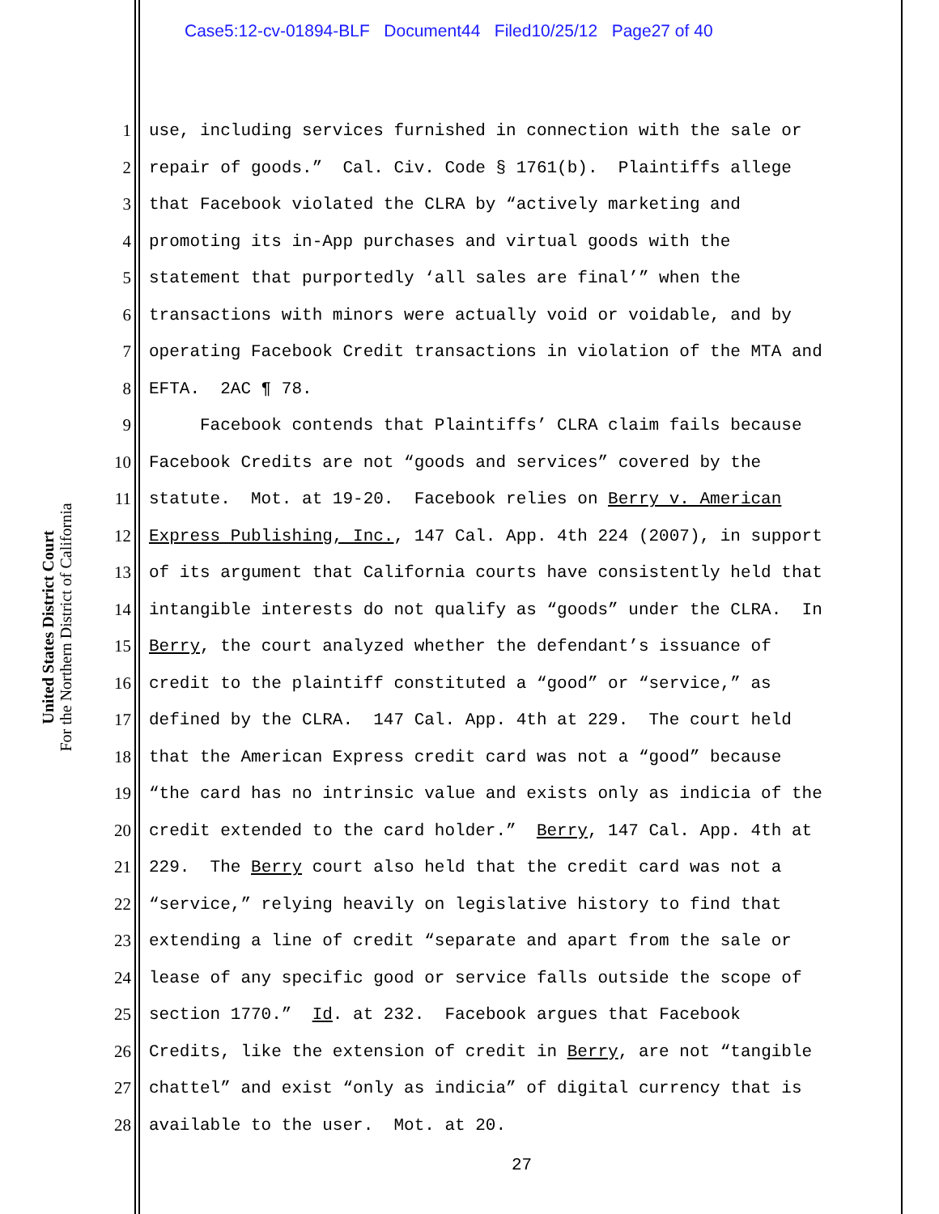Case5:12-cv-01894-BLF Document44 Filed10/25/12 Page27 of 40
United States District Court
For the Northern District of California
1 use, including services furnished in connection with the sale or
2 repair of goods.” Cal. Civ. Code § 1761(b). Plaintiffs allege
3 that Facebook violated the CLRA by “actively marketing and
4 promoting its in-App purchases and virtual goods with the
5 statement that purportedly ‘all sales are final’” when the
6 transactions with minors were actually void or voidable, and by
7 operating Facebook Credit transactions in violation of the MTA and
8 EFTA. 2AC ¶ 78.
9 Facebook contends that Plaintiffs’ CLRA claim fails because
10 Facebook Credits are not “goods and services” covered by the
11 statute. Mot. at 19-20. Facebook relies on Berry v. American
12 Express Publishing, Inc., 147 Cal. App. 4th 224 (2007), in support
13 of its argument that California courts have consistently held that
14 intangible interests do not qualify as “goods” under the CLRA. In
15 Berry, the court analyzed whether the defendant’s issuance of
16 credit to the plaintiff constituted a “good” or “service,” as
17 defined by the CLRA. 147 Cal. App. 4th at 229. The court held
18 that the American Express credit card was not a “good” because
19 “the card has no intrinsic value and exists only as indicia of the
20 credit extended to the card holder.” Berry, 147 Cal. App. 4th at
21 229. The Berry court also held that the credit card was not a
22 “service,” relying heavily on legislative history to find that
23 extending a line of credit “separate and apart from the sale or
24 lease of any specific good or service falls outside the scope of
25 section 1770.” Id. at 232. Facebook argues that Facebook
26 Credits, like the extension of credit in Berry, are not “tangible
27 chattel” and exist “only as indicia” of digital currency that is
28 available to the user. Mot. at 20.
27